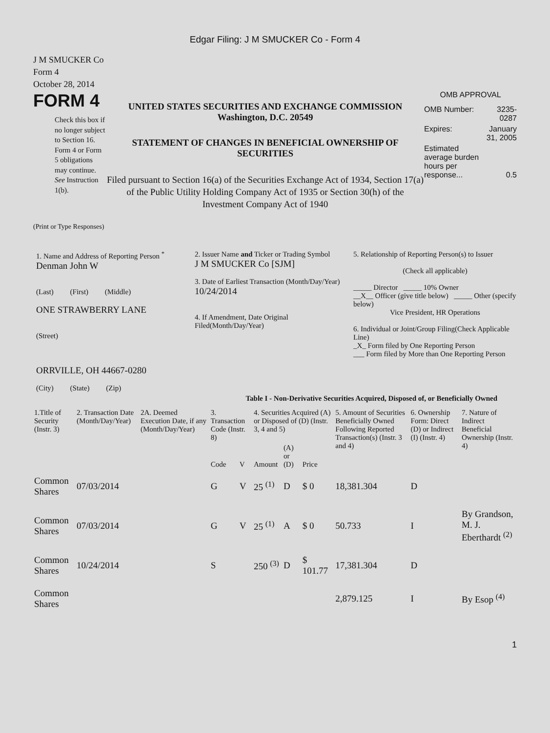Edgar Filing: J M SMUCKER Co - Form 4
J M SMUCKER Co
Form 4
October 28, 2014
FORM 4
Check this box if no longer subject to Section 16. Form 4 or Form 5 obligations may continue. See Instruction 1(b).
UNITED STATES SECURITIES AND EXCHANGE COMMISSION
Washington, D.C. 20549
STATEMENT OF CHANGES IN BENEFICIAL OWNERSHIP OF SECURITIES
Filed pursuant to Section 16(a) of the Securities Exchange Act of 1934, Section 17(a) of the Public Utility Holding Company Act of 1935 or Section 30(h) of the Investment Company Act of 1940
OMB APPROVAL
| OMB Number: | 3235-0287 |
| Expires: | January 31, 2005 |
| Estimated average burden hours per response... | 0.5 |
(Print or Type Responses)
1. Name and Address of Reporting Person <sup>*</sup>
Denman John W
(Last) (First) (Middle)
ONE STRAWBERRY LANE
(Street)
ORRVILLE, OH 44667-0280
(City) (State) (Zip)
2. Issuer Name and Ticker or Trading Symbol
J M SMUCKER Co [SJM]
3. Date of Earliest Transaction (Month/Day/Year)
10/24/2014
4. If Amendment, Date Original Filed(Month/Day/Year)
5. Relationship of Reporting Person(s) to Issuer
(Check all applicable)
_____ Director _____ 10% Owner
__X__ Officer (give title below) _____ Other (specify below)
Vice President, HR Operations
6. Individual or Joint/Group Filing(Check Applicable Line)
_X_ Form filed by One Reporting Person
___ Form filed by More than One Reporting Person
Table I - Non-Derivative Securities Acquired, Disposed of, or Beneficially Owned
| 1.Title of Security (Instr. 3) | 2. Transaction Date (Month/Day/Year) | 2A. Deemed Execution Date, if any (Month/Day/Year) | 3. Transaction Code (Instr. 8) | | 4. Securities Acquired (A) or Disposed of (D) (Instr. 3, 4 and 5) | | | 5. Amount of Securities Beneficially Owned Following Reported Transaction(s) (Instr. 3 and 4) | 6. Ownership Form: Direct (D) or Indirect (I) (Instr. 4) | 7. Nature of Indirect Beneficial Ownership (Instr. 4) |
| --- | --- | --- | --- | --- | --- | --- | --- | --- | --- | --- |
| | | | Code | V | Amount | (A) or (D) | Price | | | |
| Common Shares | 07/03/2014 | | G | V | 25 <sup>(1)</sup> | D | $ 0 | 18,381.304 | D | |
| Common Shares | 07/03/2014 | | G | V | 25 <sup>(1)</sup> | A | $ 0 | 50.733 | I | By Grandson, M. J. Eberthardt <sup>(2)</sup> |
| Common Shares | 10/24/2014 | | S | | 250 <sup>(3)</sup> | D | $ 101.77 | 17,381.304 | D | |
| Common Shares | | | | | | | | 2,879.125 | I | By Esop <sup>(4)</sup> |
1